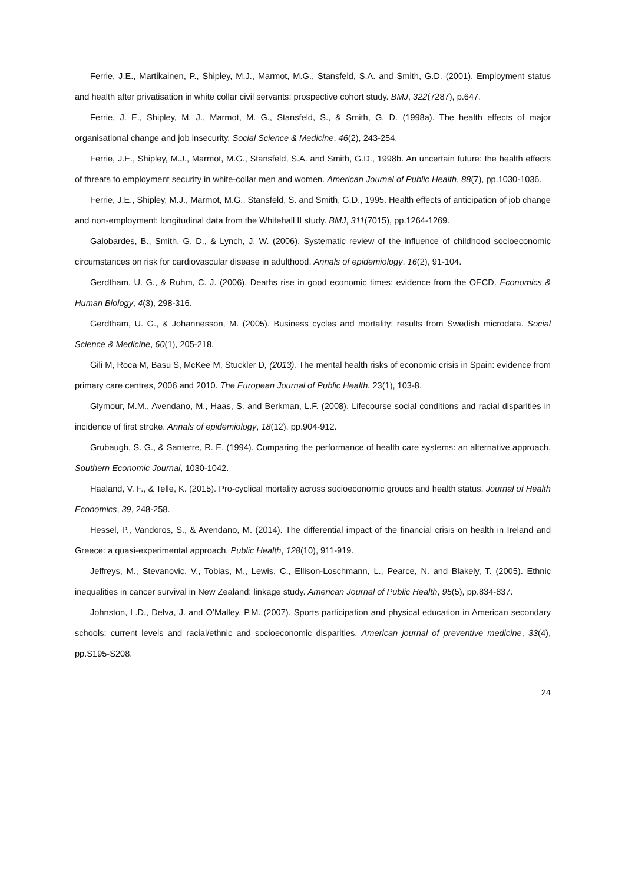Ferrie, J.E., Martikainen, P., Shipley, M.J., Marmot, M.G., Stansfeld, S.A. and Smith, G.D. (2001). Employment status and health after privatisation in white collar civil servants: prospective cohort study. BMJ, 322(7287), p.647.
Ferrie, J. E., Shipley, M. J., Marmot, M. G., Stansfeld, S., & Smith, G. D. (1998a). The health effects of major organisational change and job insecurity. Social Science & Medicine, 46(2), 243-254.
Ferrie, J.E., Shipley, M.J., Marmot, M.G., Stansfeld, S.A. and Smith, G.D., 1998b. An uncertain future: the health effects of threats to employment security in white-collar men and women. American Journal of Public Health, 88(7), pp.1030-1036.
Ferrie, J.E., Shipley, M.J., Marmot, M.G., Stansfeld, S. and Smith, G.D., 1995. Health effects of anticipation of job change and non-employment: longitudinal data from the Whitehall II study. BMJ, 311(7015), pp.1264-1269.
Galobardes, B., Smith, G. D., & Lynch, J. W. (2006). Systematic review of the influence of childhood socioeconomic circumstances on risk for cardiovascular disease in adulthood. Annals of epidemiology, 16(2), 91-104.
Gerdtham, U. G., & Ruhm, C. J. (2006). Deaths rise in good economic times: evidence from the OECD. Economics & Human Biology, 4(3), 298-316.
Gerdtham, U. G., & Johannesson, M. (2005). Business cycles and mortality: results from Swedish microdata. Social Science & Medicine, 60(1), 205-218.
Gili M, Roca M, Basu S, McKee M, Stuckler D, (2013). The mental health risks of economic crisis in Spain: evidence from primary care centres, 2006 and 2010. The European Journal of Public Health. 23(1), 103-8.
Glymour, M.M., Avendano, M., Haas, S. and Berkman, L.F. (2008). Lifecourse social conditions and racial disparities in incidence of first stroke. Annals of epidemiology, 18(12), pp.904-912.
Grubaugh, S. G., & Santerre, R. E. (1994). Comparing the performance of health care systems: an alternative approach. Southern Economic Journal, 1030-1042.
Haaland, V. F., & Telle, K. (2015). Pro-cyclical mortality across socioeconomic groups and health status. Journal of Health Economics, 39, 248-258.
Hessel, P., Vandoros, S., & Avendano, M. (2014). The differential impact of the financial crisis on health in Ireland and Greece: a quasi-experimental approach. Public Health, 128(10), 911-919.
Jeffreys, M., Stevanovic, V., Tobias, M., Lewis, C., Ellison-Loschmann, L., Pearce, N. and Blakely, T. (2005). Ethnic inequalities in cancer survival in New Zealand: linkage study. American Journal of Public Health, 95(5), pp.834-837.
Johnston, L.D., Delva, J. and O’Malley, P.M. (2007). Sports participation and physical education in American secondary schools: current levels and racial/ethnic and socioeconomic disparities. American journal of preventive medicine, 33(4), pp.S195-S208.
24